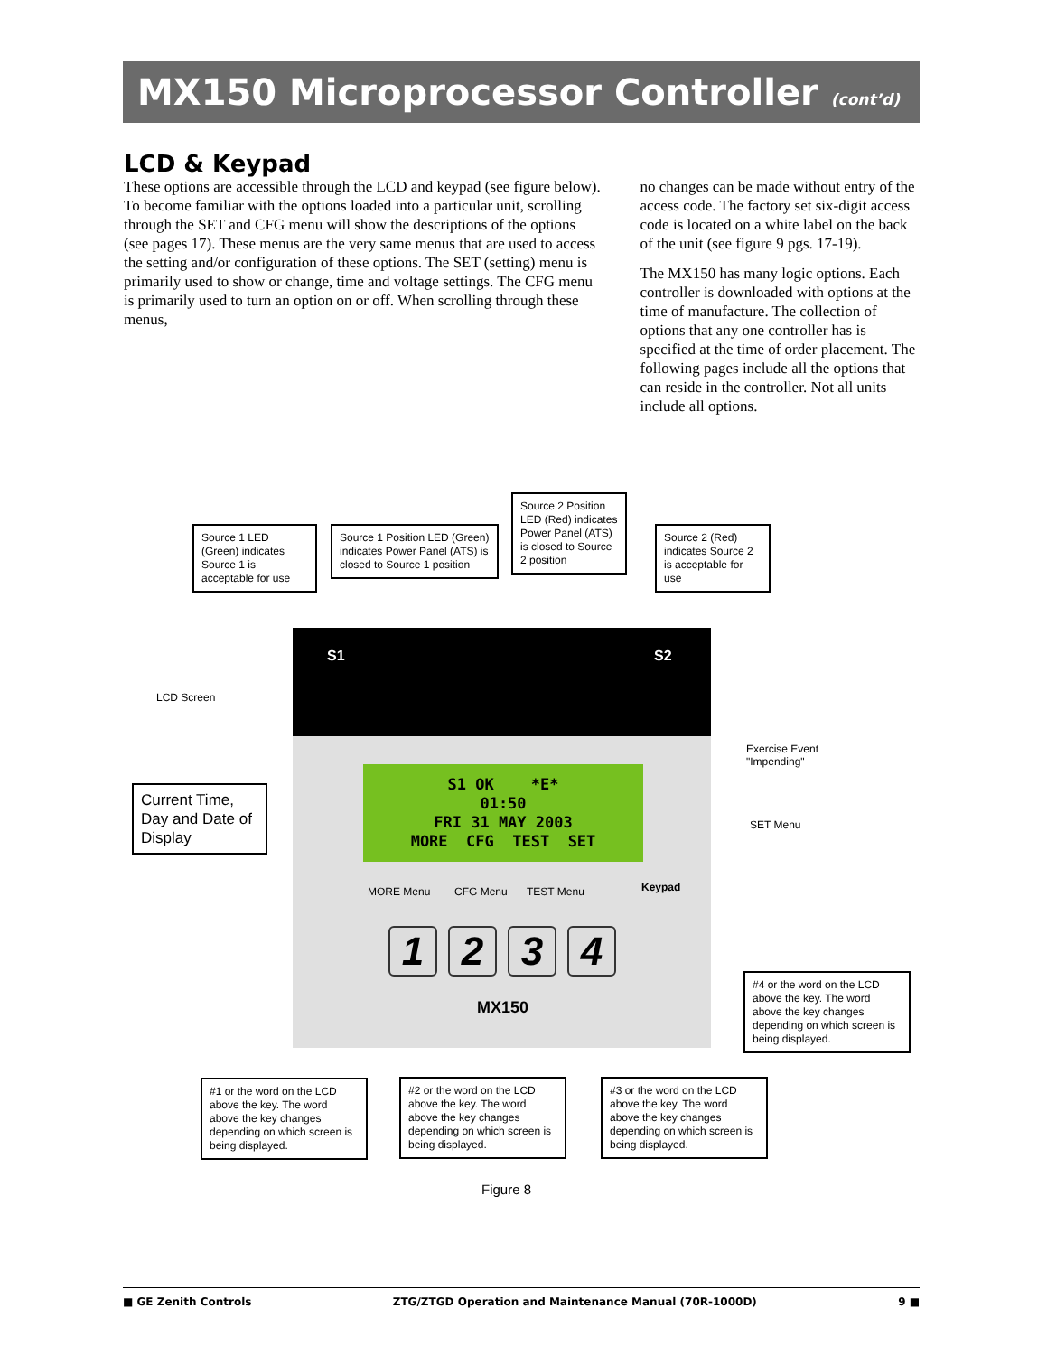MX150 Microprocessor Controller (cont’d)
LCD & Keypad
These options are accessible through the LCD and keypad (see figure below). To become familiar with the options loaded into a particular unit, scrolling through the SET and CFG menu will show the descriptions of the options (see pages 17). These menus are the very same menus that are used to access the setting and/or configuration of these options. The SET (setting) menu is primarily used to show or change, time and voltage settings. The CFG menu is primarily used to turn an option on or off. When scrolling through these menus,
no changes can be made without entry of the access code. The factory set six-digit access code is located on a white label on the back of the unit (see figure 9 pgs. 17-19).
The MX150 has many logic options. Each controller is downloaded with options at the time of manufacture. The collection of options that any one controller has is specified at the time of order placement. The following pages include all the options that can reside in the controller. Not all units include all options.
Source 1 LED (Green) indicates Source 1 is acceptable for use
Source 1 Position LED (Green) indicates Power Panel (ATS) is closed to Source 1 position
Source 2 Position LED (Red) indicates Power Panel (ATS) is closed to Source 2 position
Source 2 (Red) indicates Source 2 is acceptable for use
S1 S2
LCD Screen
S1 OK *E*
01:50
FRI 31 MAY 2003
MORE CFG TEST SET
Exercise Event
"Impending"
SET Menu
Current Time, Day and Date of Display
MORE Menu CFG Menu TEST Menu Keypad
1234
MX150
#4 or the word on the LCD above the key. The word above the key changes depending on which screen is being displayed.
#1 or the word on the LCD above the key. The word above the key changes depending on which screen is being displayed.
#2 or the word on the LCD above the key. The word above the key changes depending on which screen is being displayed.
#3 or the word on the LCD above the key. The word above the key changes depending on which screen is being displayed.
Figure 8
■ GE Zenith Controls ZTG/ZTGD Operation and Maintenance Manual (70R-1000D) 9 ■